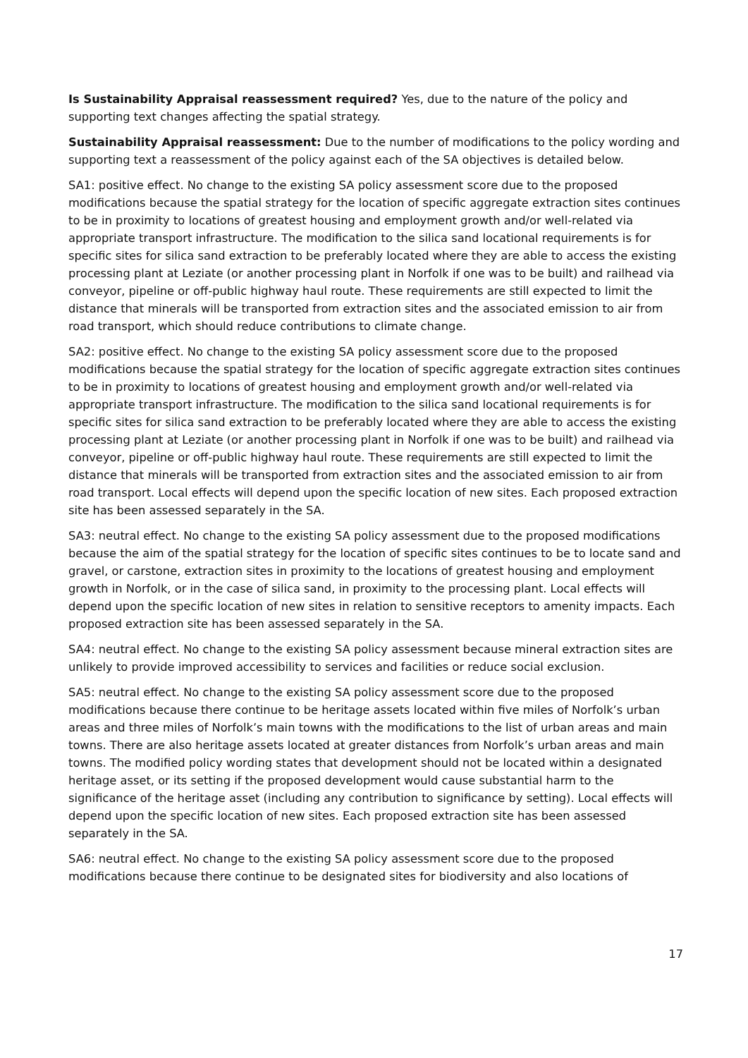Is Sustainability Appraisal reassessment required? Yes, due to the nature of the policy and supporting text changes affecting the spatial strategy.
Sustainability Appraisal reassessment: Due to the number of modifications to the policy wording and supporting text a reassessment of the policy against each of the SA objectives is detailed below.
SA1: positive effect. No change to the existing SA policy assessment score due to the proposed modifications because the spatial strategy for the location of specific aggregate extraction sites continues to be in proximity to locations of greatest housing and employment growth and/or well-related via appropriate transport infrastructure. The modification to the silica sand locational requirements is for specific sites for silica sand extraction to be preferably located where they are able to access the existing processing plant at Leziate (or another processing plant in Norfolk if one was to be built) and railhead via conveyor, pipeline or off-public highway haul route. These requirements are still expected to limit the distance that minerals will be transported from extraction sites and the associated emission to air from road transport, which should reduce contributions to climate change.
SA2: positive effect. No change to the existing SA policy assessment score due to the proposed modifications because the spatial strategy for the location of specific aggregate extraction sites continues to be in proximity to locations of greatest housing and employment growth and/or well-related via appropriate transport infrastructure. The modification to the silica sand locational requirements is for specific sites for silica sand extraction to be preferably located where they are able to access the existing processing plant at Leziate (or another processing plant in Norfolk if one was to be built) and railhead via conveyor, pipeline or off-public highway haul route. These requirements are still expected to limit the distance that minerals will be transported from extraction sites and the associated emission to air from road transport. Local effects will depend upon the specific location of new sites. Each proposed extraction site has been assessed separately in the SA.
SA3: neutral effect. No change to the existing SA policy assessment due to the proposed modifications because the aim of the spatial strategy for the location of specific sites continues to be to locate sand and gravel, or carstone, extraction sites in proximity to the locations of greatest housing and employment growth in Norfolk, or in the case of silica sand, in proximity to the processing plant. Local effects will depend upon the specific location of new sites in relation to sensitive receptors to amenity impacts. Each proposed extraction site has been assessed separately in the SA.
SA4: neutral effect. No change to the existing SA policy assessment because mineral extraction sites are unlikely to provide improved accessibility to services and facilities or reduce social exclusion.
SA5: neutral effect. No change to the existing SA policy assessment score due to the proposed modifications because there continue to be heritage assets located within five miles of Norfolk’s urban areas and three miles of Norfolk’s main towns with the modifications to the list of urban areas and main towns. There are also heritage assets located at greater distances from Norfolk’s urban areas and main towns. The modified policy wording states that development should not be located within a designated heritage asset, or its setting if the proposed development would cause substantial harm to the significance of the heritage asset (including any contribution to significance by setting). Local effects will depend upon the specific location of new sites. Each proposed extraction site has been assessed separately in the SA.
SA6: neutral effect. No change to the existing SA policy assessment score due to the proposed modifications because there continue to be designated sites for biodiversity and also locations of
17